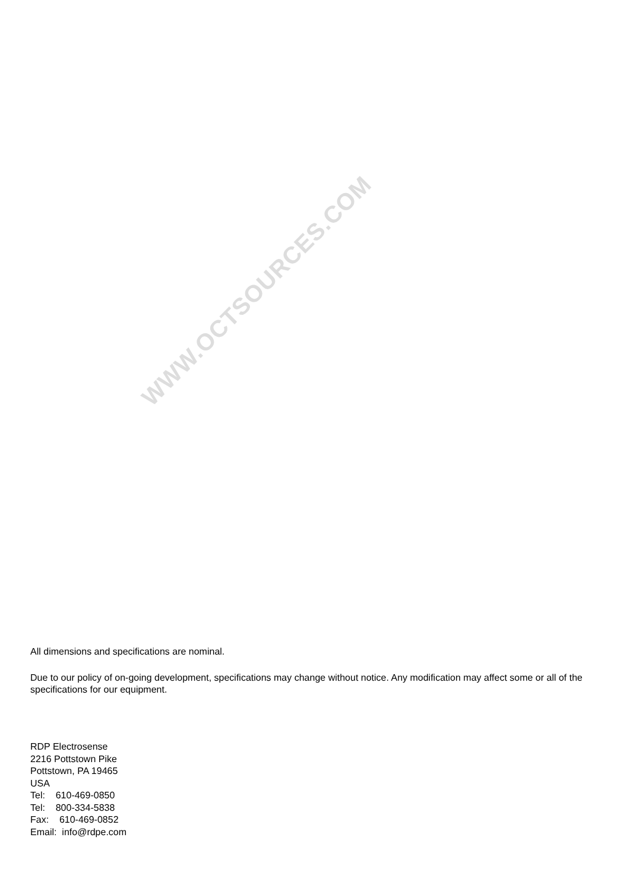WWW.OCTSOURCES.COM
All dimensions and specifications are nominal.
Due to our policy of on-going development, specifications may change without notice. Any modification may affect some or all of the specifications for our equipment.
RDP Electrosense
2216 Pottstown Pike
Pottstown, PA 19465
USA
Tel: 610-469-0850
Tel: 800-334-5838
Fax: 610-469-0852
Email: info@rdpe.com